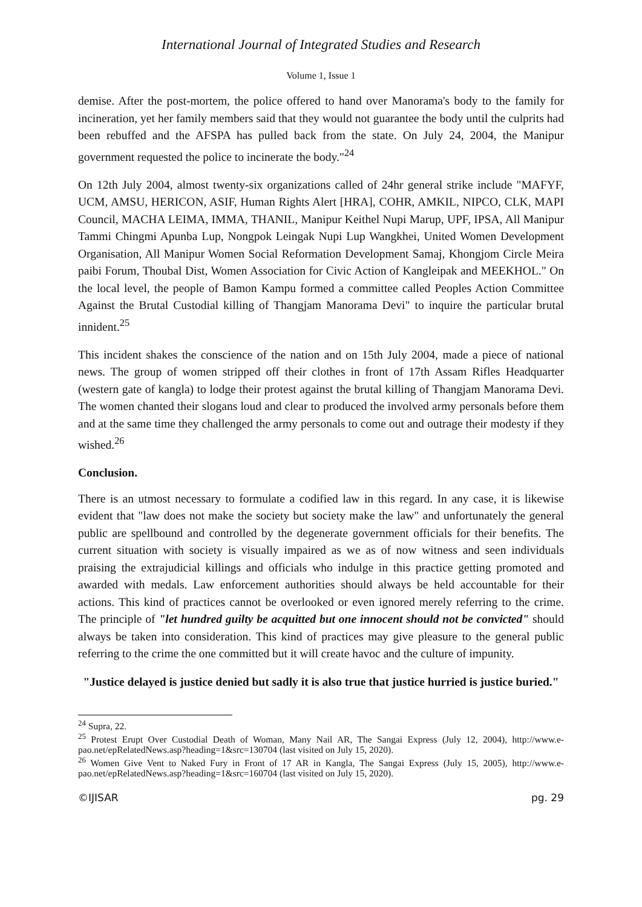International Journal of Integrated Studies and Research
Volume 1, Issue 1
demise. After the post-mortem, the police offered to hand over Manorama's body to the family for incineration, yet her family members said that they would not guarantee the body until the culprits had been rebuffed and the AFSPA has pulled back from the state. On July 24, 2004, the Manipur government requested the police to incinerate the body."<sup>24</sup>
On 12th July 2004, almost twenty-six organizations called of 24hr general strike include "MAFYF, UCM, AMSU, HERICON, ASIF, Human Rights Alert [HRA], COHR, AMKIL, NIPCO, CLK, MAPI Council, MACHA LEIMA, IMMA, THANIL, Manipur Keithel Nupi Marup, UPF, IPSA, All Manipur Tammi Chingmi Apunba Lup, Nongpok Leingak Nupi Lup Wangkhei, United Women Development Organisation, All Manipur Women Social Reformation Development Samaj, Khongjom Circle Meira paibi Forum, Thoubal Dist, Women Association for Civic Action of Kangleipak and MEEKHOL." On the local level, the people of Bamon Kampu formed a committee called Peoples Action Committee Against the Brutal Custodial killing of Thangjam Manorama Devi" to inquire the particular brutal innident.<sup>25</sup>
This incident shakes the conscience of the nation and on 15th July 2004, made a piece of national news. The group of women stripped off their clothes in front of 17th Assam Rifles Headquarter (western gate of kangla) to lodge their protest against the brutal killing of Thangjam Manorama Devi. The women chanted their slogans loud and clear to produced the involved army personals before them and at the same time they challenged the army personals to come out and outrage their modesty if they wished.<sup>26</sup>
Conclusion.
There is an utmost necessary to formulate a codified law in this regard. In any case, it is likewise evident that "law does not make the society but society make the law" and unfortunately the general public are spellbound and controlled by the degenerate government officials for their benefits. The current situation with society is visually impaired as we as of now witness and seen individuals praising the extrajudicial killings and officials who indulge in this practice getting promoted and awarded with medals. Law enforcement authorities should always be held accountable for their actions. This kind of practices cannot be overlooked or even ignored merely referring to the crime. The principle of "let hundred guilty be acquitted but one innocent should not be convicted" should always be taken into consideration. This kind of practices may give pleasure to the general public referring to the crime the one committed but it will create havoc and the culture of impunity.
"Justice delayed is justice denied but sadly it is also true that justice hurried is justice buried."
<sup>24</sup> Supra, 22.
<sup>25</sup> Protest Erupt Over Custodial Death of Woman, Many Nail AR, The Sangai Express (July 12, 2004), http://www.e-pao.net/epRelatedNews.asp?heading=1&src=130704 (last visited on July 15, 2020).
<sup>26</sup> Women Give Vent to Naked Fury in Front of 17 AR in Kangla, The Sangai Express (July 15, 2005), http://www.e-pao.net/epRelatedNews.asp?heading=1&src=160704 (last visited on July 15, 2020).
©IJISAR pg. 29